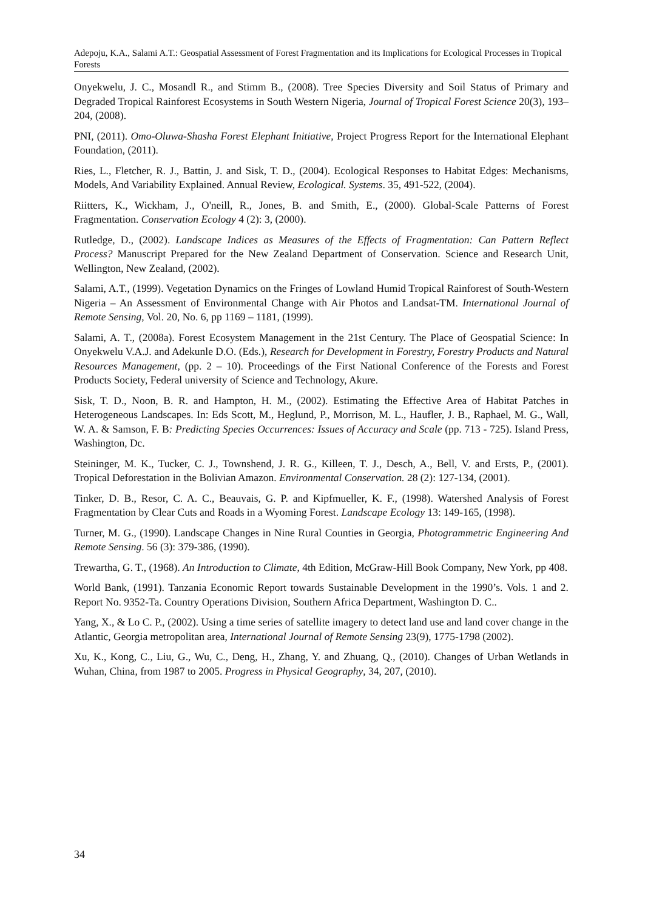Adepoju, K.A., Salami A.T.: Geospatial Assessment of Forest Fragmentation and its Implications for Ecological Processes in Tropical Forests
Onyekwelu, J. C., Mosandl R., and Stimm B., (2008). Tree Species Diversity and Soil Status of Primary and Degraded Tropical Rainforest Ecosystems in South Western Nigeria, Journal of Tropical Forest Science 20(3), 193–204, (2008).
PNI, (2011). Omo-Oluwa-Shasha Forest Elephant Initiative, Project Progress Report for the International Elephant Foundation, (2011).
Ries, L., Fletcher, R. J., Battin, J. and Sisk, T. D., (2004). Ecological Responses to Habitat Edges: Mechanisms, Models, And Variability Explained. Annual Review, Ecological. Systems. 35, 491-522, (2004).
Riitters, K., Wickham, J., O'neill, R., Jones, B. and Smith, E., (2000). Global-Scale Patterns of Forest Fragmentation. Conservation Ecology 4 (2): 3, (2000).
Rutledge, D., (2002). Landscape Indices as Measures of the Effects of Fragmentation: Can Pattern Reflect Process? Manuscript Prepared for the New Zealand Department of Conservation. Science and Research Unit, Wellington, New Zealand, (2002).
Salami, A.T., (1999). Vegetation Dynamics on the Fringes of Lowland Humid Tropical Rainforest of South-Western Nigeria – An Assessment of Environmental Change with Air Photos and Landsat-TM. International Journal of Remote Sensing, Vol. 20, No. 6, pp 1169 – 1181, (1999).
Salami, A. T., (2008a). Forest Ecosystem Management in the 21st Century. The Place of Geospatial Science: In Onyekwelu V.A.J. and Adekunle D.O. (Eds.), Research for Development in Forestry, Forestry Products and Natural Resources Management, (pp. 2 – 10). Proceedings of the First National Conference of the Forests and Forest Products Society, Federal university of Science and Technology, Akure.
Sisk, T. D., Noon, B. R. and Hampton, H. M., (2002). Estimating the Effective Area of Habitat Patches in Heterogeneous Landscapes. In: Eds Scott, M., Heglund, P., Morrison, M. L., Haufler, J. B., Raphael, M. G., Wall, W. A. & Samson, F. B: Predicting Species Occurrences: Issues of Accuracy and Scale (pp. 713 - 725). Island Press, Washington, Dc.
Steininger, M. K., Tucker, C. J., Townshend, J. R. G., Killeen, T. J., Desch, A., Bell, V. and Ersts, P., (2001). Tropical Deforestation in the Bolivian Amazon. Environmental Conservation. 28 (2): 127-134, (2001).
Tinker, D. B., Resor, C. A. C., Beauvais, G. P. and Kipfmueller, K. F., (1998). Watershed Analysis of Forest Fragmentation by Clear Cuts and Roads in a Wyoming Forest. Landscape Ecology 13: 149-165, (1998).
Turner, M. G., (1990). Landscape Changes in Nine Rural Counties in Georgia, Photogrammetric Engineering And Remote Sensing. 56 (3): 379-386, (1990).
Trewartha, G. T., (1968). An Introduction to Climate, 4th Edition, McGraw-Hill Book Company, New York, pp 408.
World Bank, (1991). Tanzania Economic Report towards Sustainable Development in the 1990’s. Vols. 1 and 2. Report No. 9352-Ta. Country Operations Division, Southern Africa Department, Washington D. C..
Yang, X., & Lo C. P., (2002). Using a time series of satellite imagery to detect land use and land cover change in the Atlantic, Georgia metropolitan area, International Journal of Remote Sensing 23(9), 1775-1798 (2002).
Xu, K., Kong, C., Liu, G., Wu, C., Deng, H., Zhang, Y. and Zhuang, Q., (2010). Changes of Urban Wetlands in Wuhan, China, from 1987 to 2005. Progress in Physical Geography, 34, 207, (2010).
34